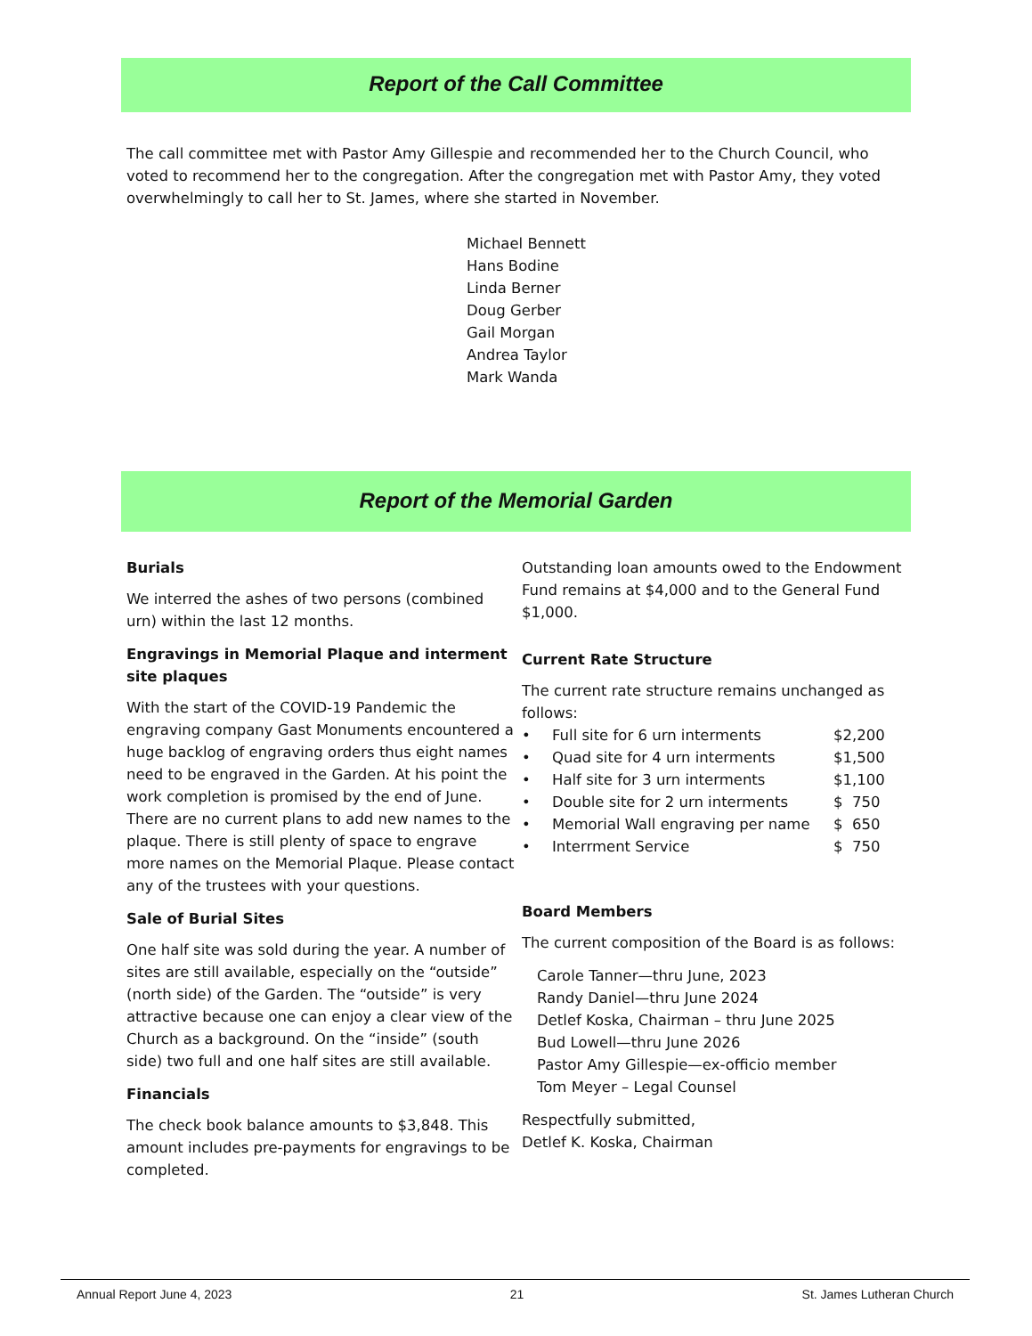Report of the Call Committee
The call committee met with Pastor Amy Gillespie and recommended her to the Church Council, who voted to recommend her to the congregation. After the congregation met with Pastor Amy, they voted overwhelmingly to call her to St. James, where she started in November.
Michael Bennett
Hans Bodine
Linda Berner
Doug Gerber
Gail Morgan
Andrea Taylor
Mark Wanda
Report of the Memorial Garden
Burials
We interred the ashes of two persons (combined urn) within the last 12 months.
Engravings in Memorial Plaque and interment site plaques
With the start of the COVID-19 Pandemic the engraving company Gast Monuments encountered a huge backlog of engraving orders thus eight names need to be engraved in the Garden. At his point the work completion is promised by the end of June. There are no current plans to add new names to the plaque. There is still plenty of space to engrave more names on the Memorial Plaque. Please contact any of the trustees with your questions.
Sale of Burial Sites
One half site was sold during the year. A number of sites are still available, especially on the “outside” (north side) of the Garden. The “outside” is very attractive because one can enjoy a clear view of the Church as a background. On the “inside” (south side) two full and one half sites are still available.
Financials
The check book balance amounts to $3,848. This amount includes pre-payments for engravings to be completed.
Outstanding loan amounts owed to the Endowment Fund remains at $4,000 and to the General Fund $1,000.
Current Rate Structure
The current rate structure remains unchanged as follows:
• Full site for 6 urn interments $2,200
• Quad site for 4 urn interments $1,500
• Half site for 3 urn interments $1,100
• Double site for 2 urn interments $ 750
• Memorial Wall engraving per name $ 650
• Interrment Service $ 750
Board Members
The current composition of the Board is as follows:
Carole Tanner—thru June, 2023
Randy Daniel—thru June 2024
Detlef Koska, Chairman – thru June 2025
Bud Lowell—thru June 2026
Pastor Amy Gillespie—ex-officio member
Tom Meyer – Legal Counsel
Respectfully submitted,
Detlef K. Koska, Chairman
Annual Report June 4, 2023 21 St. James Lutheran Church